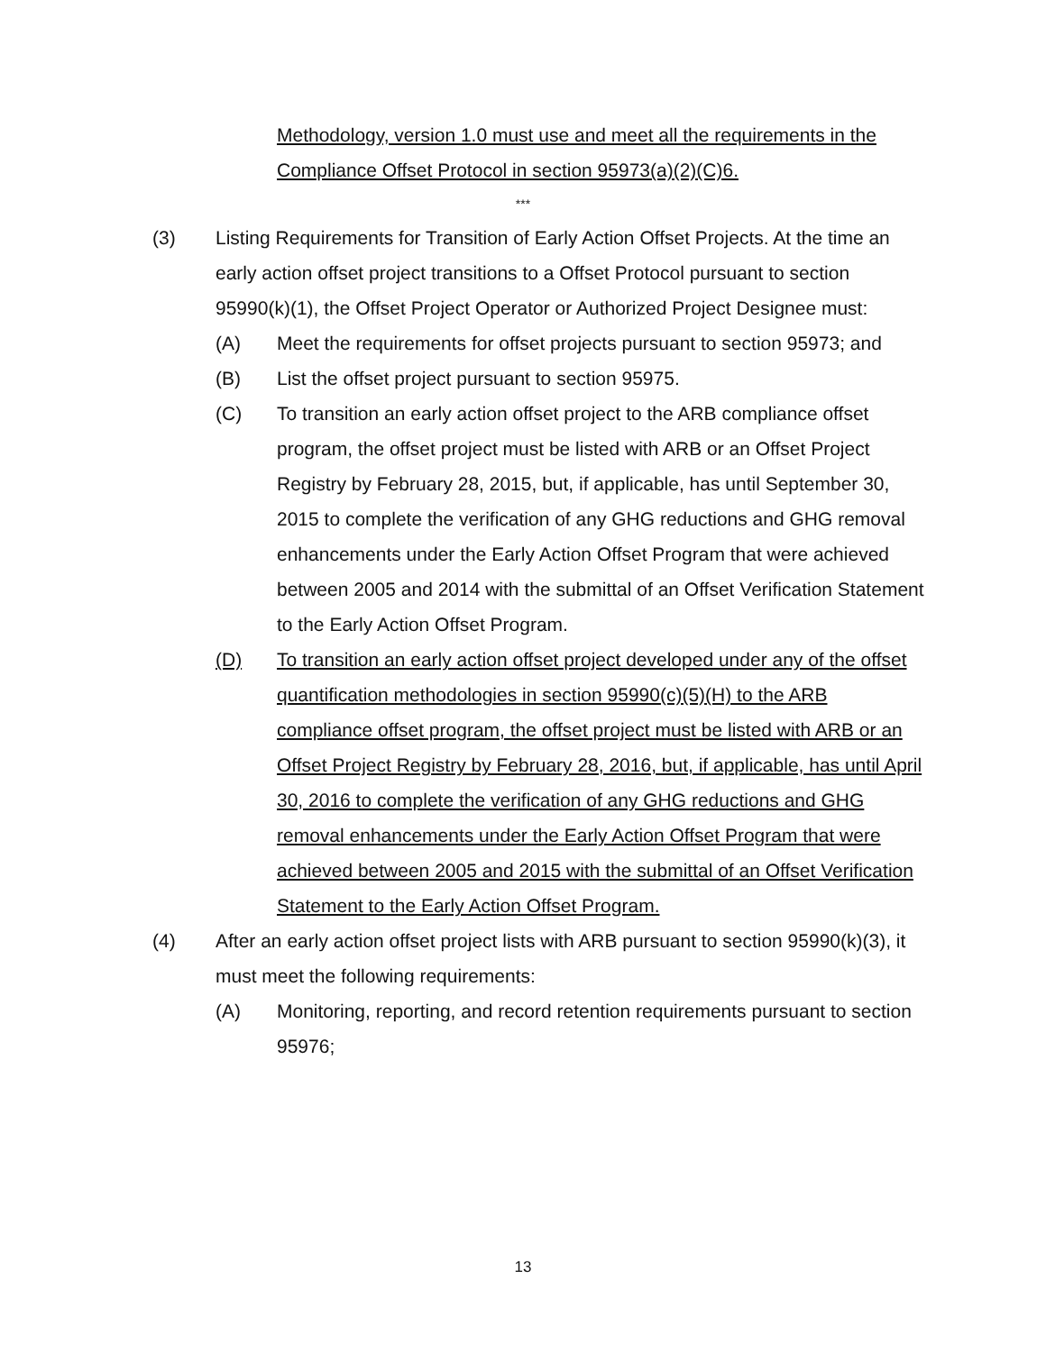Methodology, version 1.0 must use and meet all the requirements in the Compliance Offset Protocol in section 95973(a)(2)(C)6.
***
(3) Listing Requirements for Transition of Early Action Offset Projects. At the time an early action offset project transitions to a Offset Protocol pursuant to section 95990(k)(1), the Offset Project Operator or Authorized Project Designee must:
(A) Meet the requirements for offset projects pursuant to section 95973; and
(B) List the offset project pursuant to section 95975.
(C) To transition an early action offset project to the ARB compliance offset program, the offset project must be listed with ARB or an Offset Project Registry by February 28, 2015, but, if applicable, has until September 30, 2015 to complete the verification of any GHG reductions and GHG removal enhancements under the Early Action Offset Program that were achieved between 2005 and 2014 with the submittal of an Offset Verification Statement to the Early Action Offset Program.
(D) To transition an early action offset project developed under any of the offset quantification methodologies in section 95990(c)(5)(H) to the ARB compliance offset program, the offset project must be listed with ARB or an Offset Project Registry by February 28, 2016, but, if applicable, has until April 30, 2016 to complete the verification of any GHG reductions and GHG removal enhancements under the Early Action Offset Program that were achieved between 2005 and 2015 with the submittal of an Offset Verification Statement to the Early Action Offset Program.
(4) After an early action offset project lists with ARB pursuant to section 95990(k)(3), it must meet the following requirements:
(A) Monitoring, reporting, and record retention requirements pursuant to section 95976;
13